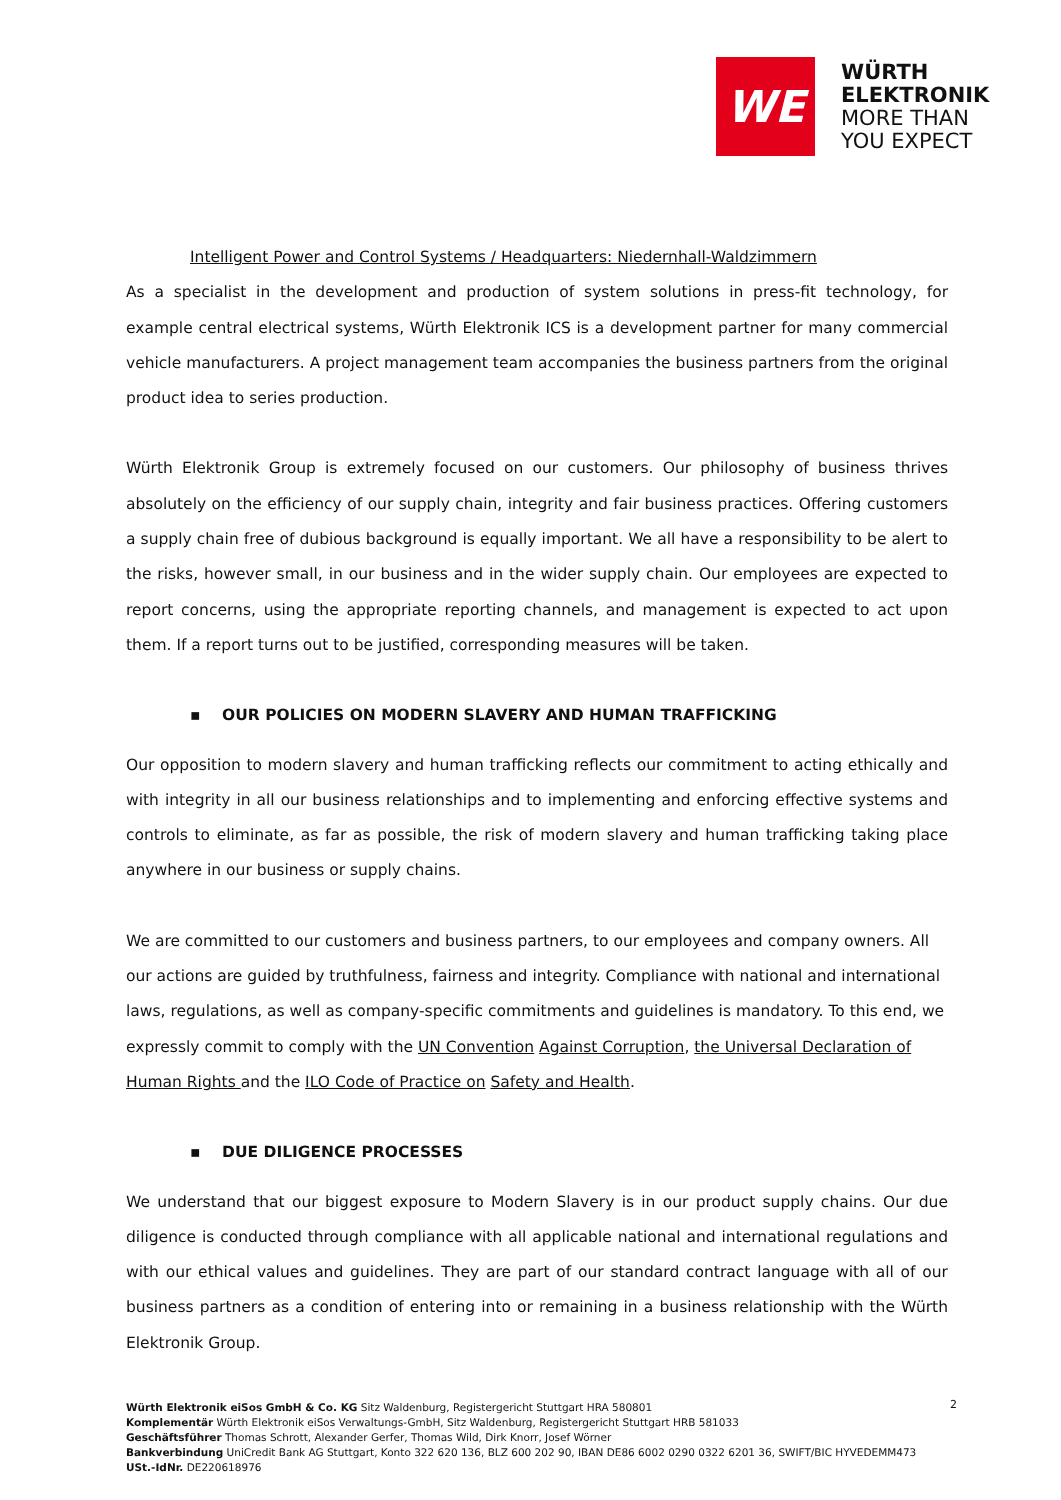WE
WÜRTH
ELEKTRONIK
MORE THAN
YOU EXPECT
Intelligent Power and Control Systems / Headquarters: Niedernhall-Waldzimmern
As a specialist in the development and production of system solutions in press-fit technology, for example central electrical systems, Würth Elektronik ICS is a development partner for many commercial vehicle manufacturers. A project management team accompanies the business partners from the original product idea to series production.
Würth Elektronik Group is extremely focused on our customers. Our philosophy of business thrives absolutely on the efficiency of our supply chain, integrity and fair business practices. Offering customers a supply chain free of dubious background is equally important. We all have a responsibility to be alert to the risks, however small, in our business and in the wider supply chain. Our employees are expected to report concerns, using the appropriate reporting channels, and management is expected to act upon them. If a report turns out to be justified, corresponding measures will be taken.
▪ OUR POLICIES ON MODERN SLAVERY AND HUMAN TRAFFICKING
Our opposition to modern slavery and human trafficking reflects our commitment to acting ethically and with integrity in all our business relationships and to implementing and enforcing effective systems and controls to eliminate, as far as possible, the risk of modern slavery and human trafficking taking place anywhere in our business or supply chains.
We are committed to our customers and business partners, to our employees and company owners. All our actions are guided by truthfulness, fairness and integrity. Compliance with national and international laws, regulations, as well as company-specific commitments and guidelines is mandatory. To this end, we expressly commit to comply with the UN Convention Against Corruption, the Universal Declaration of Human Rights and the ILO Code of Practice on Safety and Health.
▪ DUE DILIGENCE PROCESSES
We understand that our biggest exposure to Modern Slavery is in our product supply chains. Our due diligence is conducted through compliance with all applicable national and international regulations and with our ethical values and guidelines. They are part of our standard contract language with all of our business partners as a condition of entering into or remaining in a business relationship with the Würth Elektronik Group.
Würth Elektronik eiSos GmbH & Co. KG Sitz Waldenburg, Registergericht Stuttgart HRA 580801
Komplementär Würth Elektronik eiSos Verwaltungs-GmbH, Sitz Waldenburg, Registergericht Stuttgart HRB 581033
Geschäftsführer Thomas Schrott, Alexander Gerfer, Thomas Wild, Dirk Knorr, Josef Wörner
Bankverbindung UniCredit Bank AG Stuttgart, Konto 322 620 136, BLZ 600 202 90, IBAN DE86 6002 0290 0322 6201 36, SWIFT/BIC HYVEDEMM473
USt.-IdNr. DE220618976
2